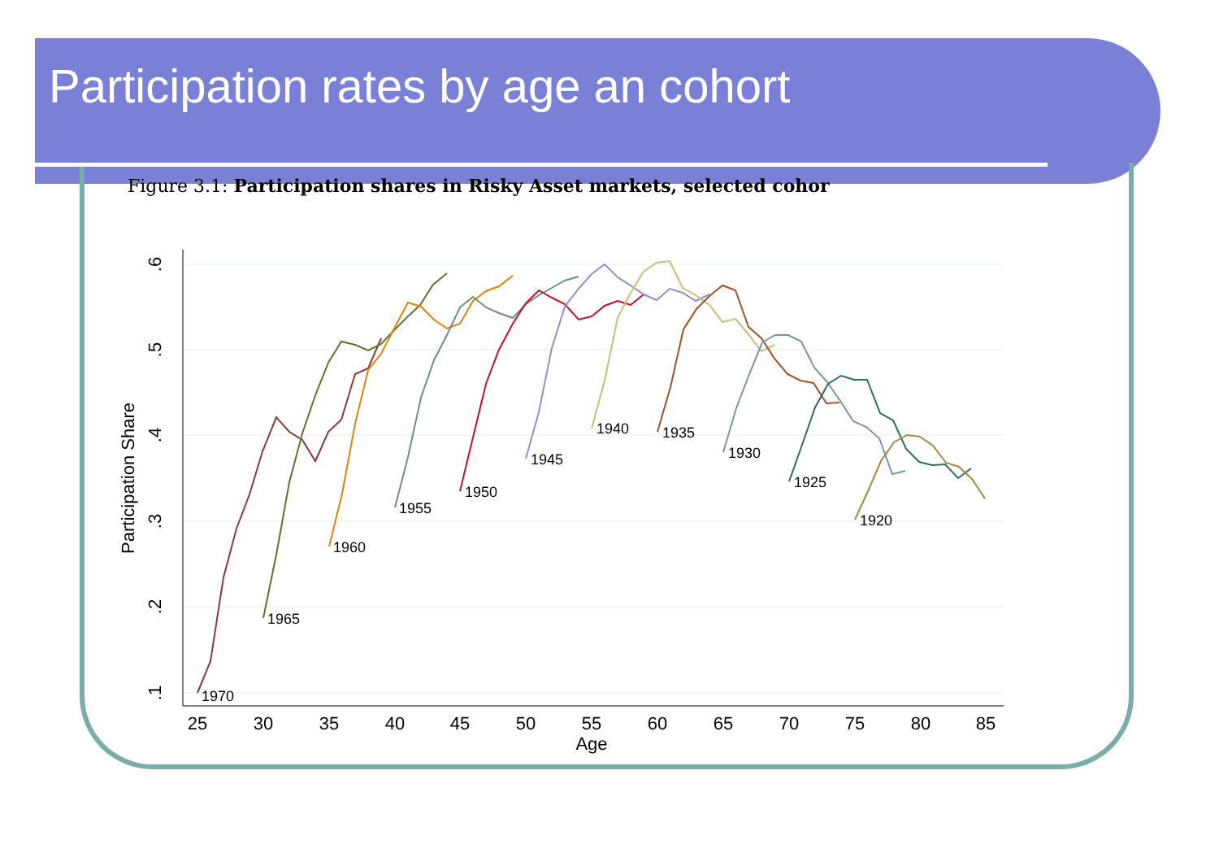Participation rates by age an cohort
Figure 3.1: Participation shares in Risky Asset markets, selected cohor
1970
1965
1960
1955
1950
1945
1940
1935
1930
1925
1920
25
30
35
40
45
50
55
60
65
70
75
80
85
Age
.6
.5
.4
.3
.2
.1
Participation Share